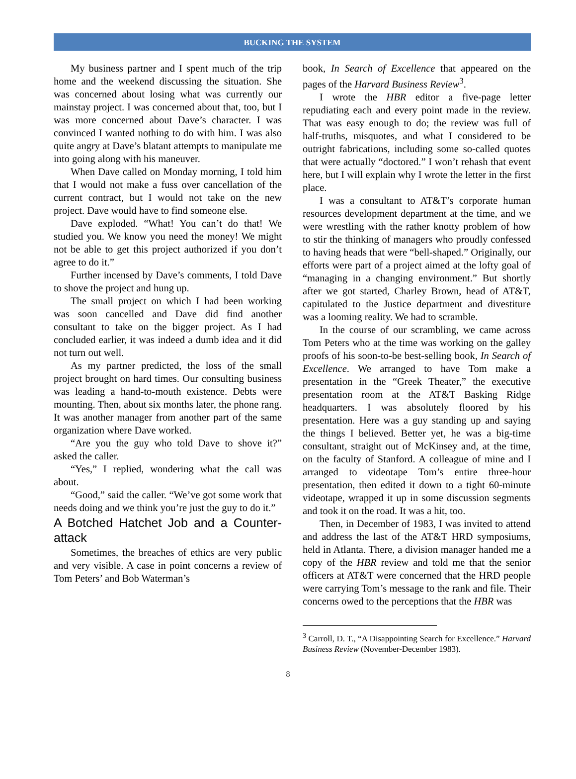BUCKING THE SYSTEM
My business partner and I spent much of the trip home and the weekend discussing the situation. She was concerned about losing what was currently our mainstay project. I was concerned about that, too, but I was more concerned about Dave’s character. I was convinced I wanted nothing to do with him. I was also quite angry at Dave’s blatant attempts to manipulate me into going along with his maneuver.
When Dave called on Monday morning, I told him that I would not make a fuss over cancellation of the current contract, but I would not take on the new project. Dave would have to find someone else.
Dave exploded. “What! You can’t do that! We studied you. We know you need the money! We might not be able to get this project authorized if you don’t agree to do it.”
Further incensed by Dave’s comments, I told Dave to shove the project and hung up.
The small project on which I had been working was soon cancelled and Dave did find another consultant to take on the bigger project. As I had concluded earlier, it was indeed a dumb idea and it did not turn out well.
As my partner predicted, the loss of the small project brought on hard times. Our consulting business was leading a hand-to-mouth existence. Debts were mounting. Then, about six months later, the phone rang. It was another manager from another part of the same organization where Dave worked.
“Are you the guy who told Dave to shove it?” asked the caller.
“Yes,” I replied, wondering what the call was about.
“Good,” said the caller. “We’ve got some work that needs doing and we think you’re just the guy to do it.”
A Botched Hatchet Job and a Counter-attack
Sometimes, the breaches of ethics are very public and very visible. A case in point concerns a review of Tom Peters’ and Bob Waterman’s
book, In Search of Excellence that appeared on the pages of the Harvard Business Review<sup>3</sup>.
I wrote the HBR editor a five-page letter repudiating each and every point made in the review. That was easy enough to do; the review was full of half-truths, misquotes, and what I considered to be outright fabrications, including some so-called quotes that were actually “doctored.” I won’t rehash that event here, but I will explain why I wrote the letter in the first place.
I was a consultant to AT&T’s corporate human resources development department at the time, and we were wrestling with the rather knotty problem of how to stir the thinking of managers who proudly confessed to having heads that were “bell-shaped.” Originally, our efforts were part of a project aimed at the lofty goal of “managing in a changing environment.” But shortly after we got started, Charley Brown, head of AT&T, capitulated to the Justice department and divestiture was a looming reality. We had to scramble.
In the course of our scrambling, we came across Tom Peters who at the time was working on the galley proofs of his soon-to-be best-selling book, In Search of Excellence. We arranged to have Tom make a presentation in the “Greek Theater,” the executive presentation room at the AT&T Basking Ridge headquarters. I was absolutely floored by his presentation. Here was a guy standing up and saying the things I believed. Better yet, he was a big-time consultant, straight out of McKinsey and, at the time, on the faculty of Stanford. A colleague of mine and I arranged to videotape Tom’s entire three-hour presentation, then edited it down to a tight 60-minute videotape, wrapped it up in some discussion segments and took it on the road. It was a hit, too.
Then, in December of 1983, I was invited to attend and address the last of the AT&T HRD symposiums, held in Atlanta. There, a division manager handed me a copy of the HBR review and told me that the senior officers at AT&T were concerned that the HRD people were carrying Tom’s message to the rank and file. Their concerns owed to the perceptions that the HBR was
<sup>3</sup> Carroll, D. T., “A Disappointing Search for Excellence.” Harvard Business Review (November-December 1983).
8